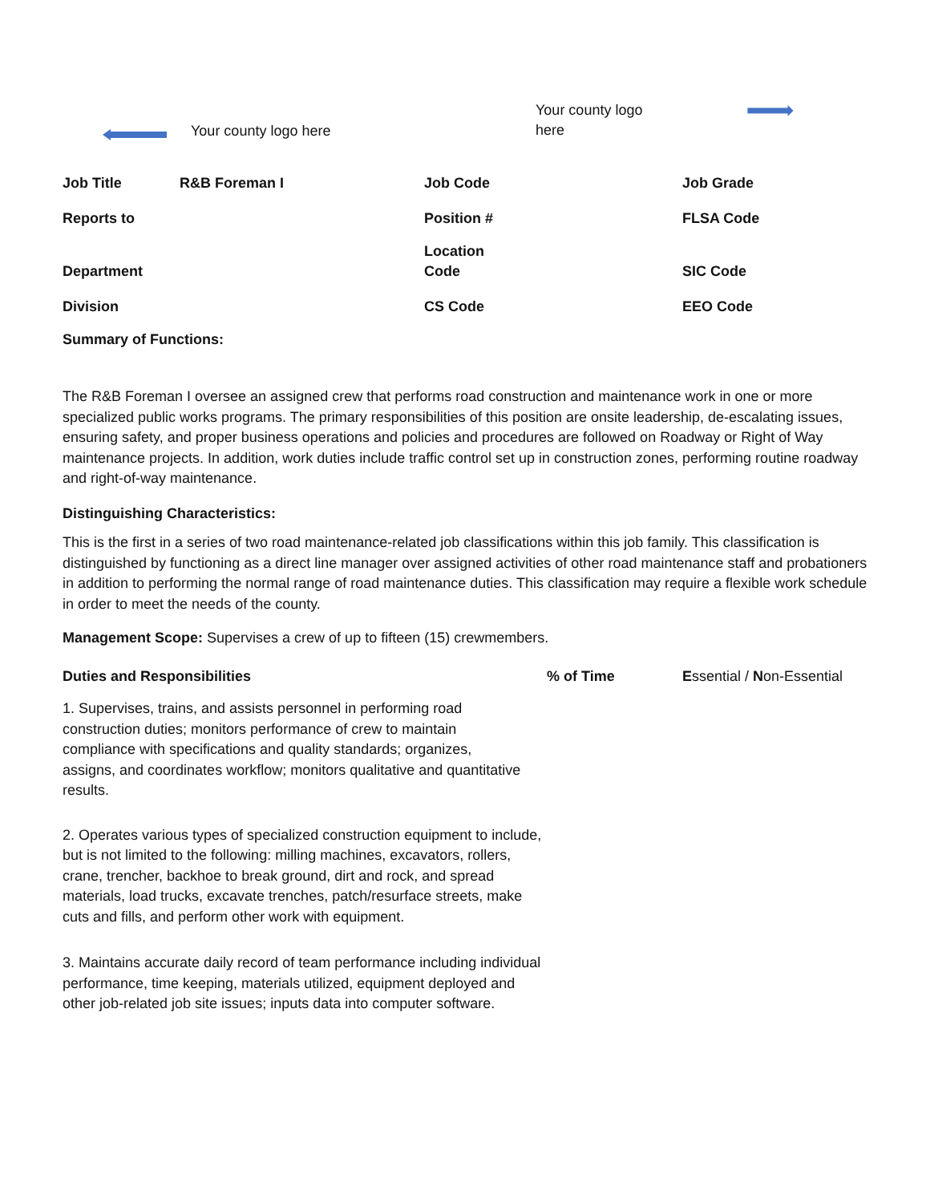Your county logo here
Your county logo here
| Job Title | R&B Foreman I | Job Code | Job Grade |
| Reports to | | Position # | FLSA Code |
| Department | | Location Code | SIC Code |
| Division | | CS Code | EEO Code |
| Summary of Functions: | | | |
The R&B Foreman I oversee an assigned crew that performs road construction and maintenance work in one or more specialized public works programs. The primary responsibilities of this position are onsite leadership, de-escalating issues, ensuring safety, and proper business operations and policies and procedures are followed on Roadway or Right of Way maintenance projects. In addition, work duties include traffic control set up in construction zones, performing routine roadway and right-of-way maintenance.
Distinguishing Characteristics:
This is the first in a series of two road maintenance-related job classifications within this job family. This classification is distinguished by functioning as a direct line manager over assigned activities of other road maintenance staff and probationers in addition to performing the normal range of road maintenance duties. This classification may require a flexible work schedule in order to meet the needs of the county.
Management Scope: Supervises a crew of up to fifteen (15) crewmembers.
| Duties and Responsibilities | % of Time | E ssential / N on-Essential |
| 1. Supervises, trains, and assists personnel in performing road construction duties; monitors performance of crew to maintain compliance with specifications and quality standards; organizes, assigns, and coordinates workflow; monitors qualitative and quantitative results. | | |
| 2. Operates various types of specialized construction equipment to include, but is not limited to the following: milling machines, excavators, rollers, crane, trencher, backhoe to break ground, dirt and rock, and spread materials, load trucks, excavate trenches, patch/resurface streets, make cuts and fills, and perform other work with equipment. | | |
| 3. Maintains accurate daily record of team performance including individual performance, time keeping, materials utilized, equipment deployed and other job-related job site issues; inputs data into computer software. | | |